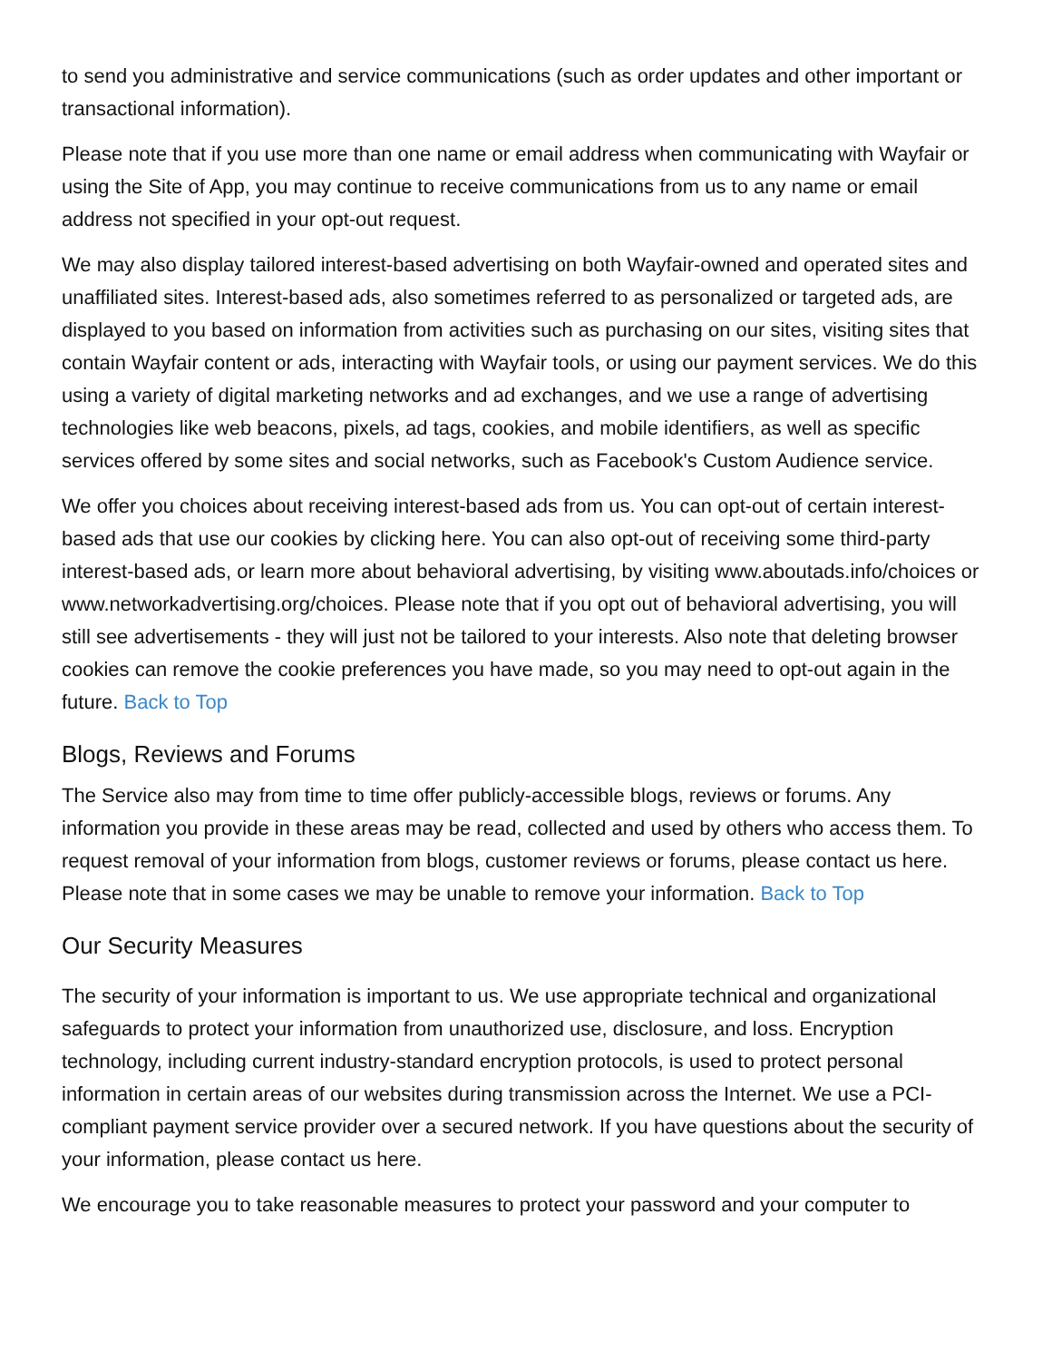to send you administrative and service communications (such as order updates and other important or transactional information).
Please note that if you use more than one name or email address when communicating with Wayfair or using the Site of App, you may continue to receive communications from us to any name or email address not specified in your opt-out request.
We may also display tailored interest-based advertising on both Wayfair-owned and operated sites and unaffiliated sites. Interest-based ads, also sometimes referred to as personalized or targeted ads, are displayed to you based on information from activities such as purchasing on our sites, visiting sites that contain Wayfair content or ads, interacting with Wayfair tools, or using our payment services. We do this using a variety of digital marketing networks and ad exchanges, and we use a range of advertising technologies like web beacons, pixels, ad tags, cookies, and mobile identifiers, as well as specific services offered by some sites and social networks, such as Facebook's Custom Audience service.
We offer you choices about receiving interest-based ads from us. You can opt-out of certain interest-based ads that use our cookies by clicking here. You can also opt-out of receiving some third-party interest-based ads, or learn more about behavioral advertising, by visiting www.aboutads.info/choices or www.networkadvertising.org/choices. Please note that if you opt out of behavioral advertising, you will still see advertisements - they will just not be tailored to your interests. Also note that deleting browser cookies can remove the cookie preferences you have made, so you may need to opt-out again in the future. Back to Top
Blogs, Reviews and Forums
The Service also may from time to time offer publicly-accessible blogs, reviews or forums. Any information you provide in these areas may be read, collected and used by others who access them. To request removal of your information from blogs, customer reviews or forums, please contact us here. Please note that in some cases we may be unable to remove your information. Back to Top
Our Security Measures
The security of your information is important to us. We use appropriate technical and organizational safeguards to protect your information from unauthorized use, disclosure, and loss. Encryption technology, including current industry-standard encryption protocols, is used to protect personal information in certain areas of our websites during transmission across the Internet. We use a PCI-compliant payment service provider over a secured network. If you have questions about the security of your information, please contact us here.
We encourage you to take reasonable measures to protect your password and your computer to